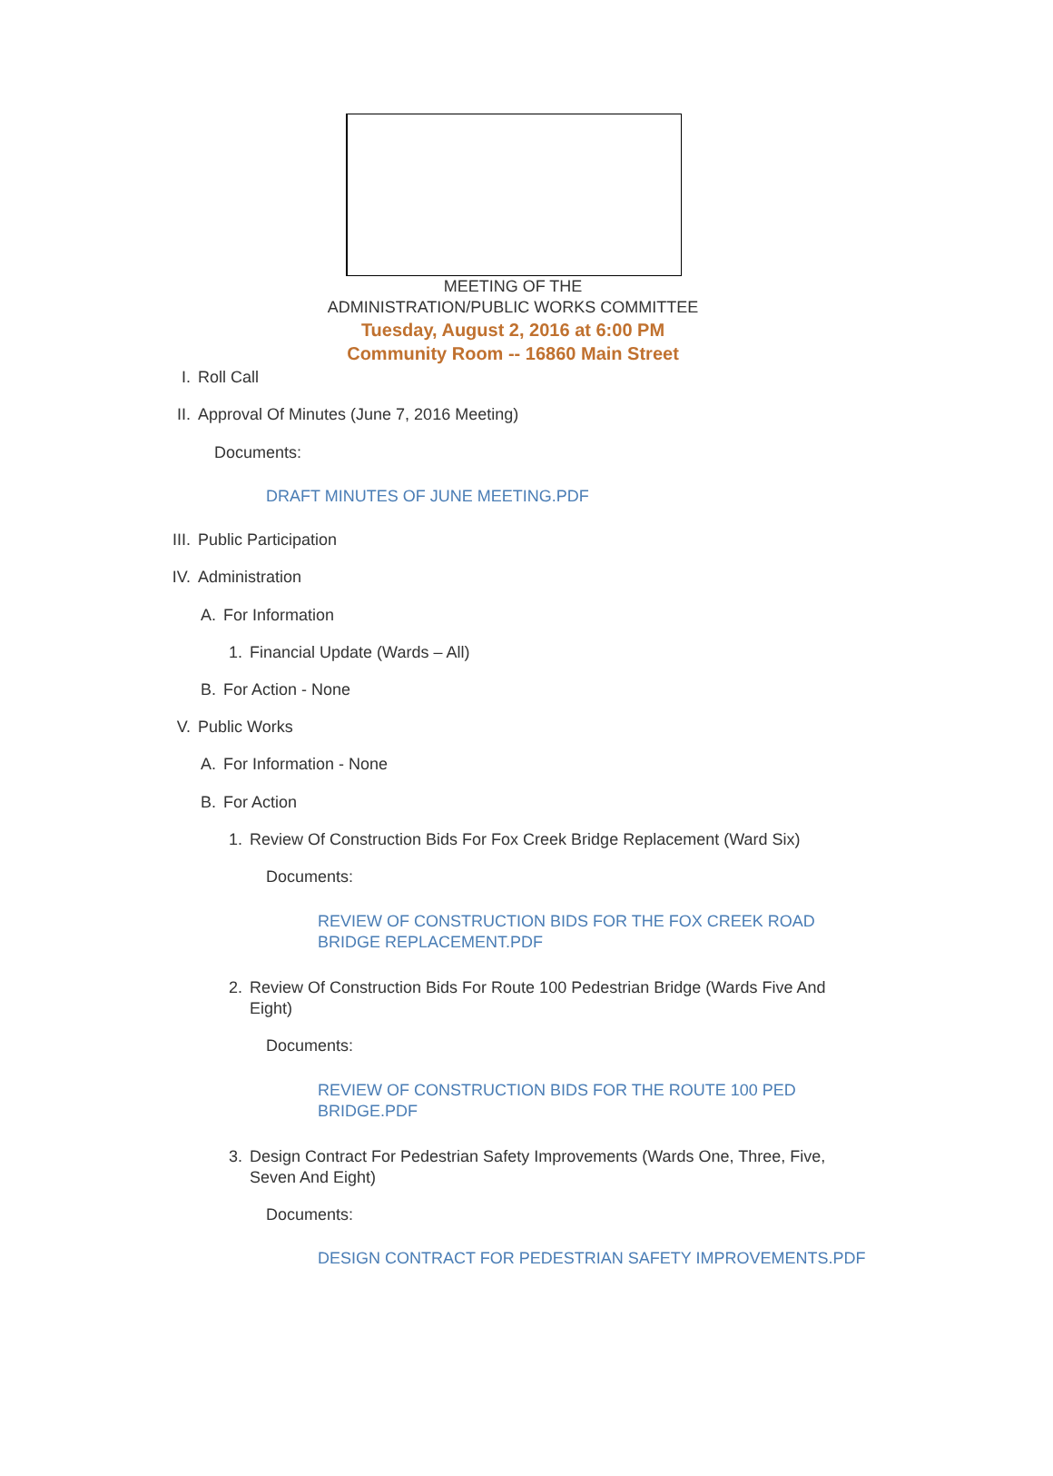MEETING OF THE
ADMINISTRATION/PUBLIC WORKS COMMITTEE
Tuesday, August 2, 2016 at 6:00 PM
Community Room -- 16860 Main Street
I. Roll Call
II. Approval Of Minutes (June 7, 2016 Meeting)
Documents:
DRAFT MINUTES OF JUNE MEETING.PDF
III. Public Participation
IV. Administration
A. For Information
1. Financial Update (Wards – All)
B. For Action - None
V. Public Works
A. For Information - None
B. For Action
1. Review Of Construction Bids For Fox Creek Bridge Replacement (Ward Six)
Documents:
REVIEW OF CONSTRUCTION BIDS FOR THE FOX CREEK ROAD BRIDGE REPLACEMENT.PDF
2. Review Of Construction Bids For Route 100 Pedestrian Bridge (Wards Five And Eight)
Documents:
REVIEW OF CONSTRUCTION BIDS FOR THE ROUTE 100 PED BRIDGE.PDF
3. Design Contract For Pedestrian Safety Improvements (Wards One, Three, Five, Seven And Eight)
Documents:
DESIGN CONTRACT FOR PEDESTRIAN SAFETY IMPROVEMENTS.PDF